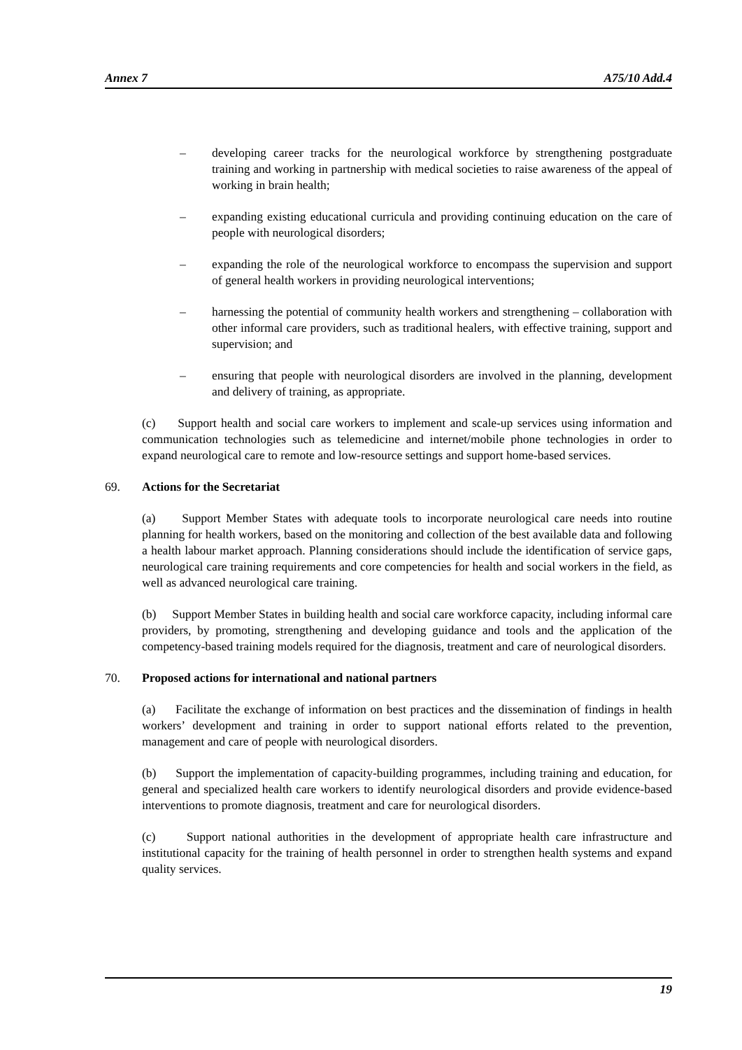Annex 7 A75/10 Add.4
– developing career tracks for the neurological workforce by strengthening postgraduate training and working in partnership with medical societies to raise awareness of the appeal of working in brain health;
– expanding existing educational curricula and providing continuing education on the care of people with neurological disorders;
– expanding the role of the neurological workforce to encompass the supervision and support of general health workers in providing neurological interventions;
– harnessing the potential of community health workers and strengthening – collaboration with other informal care providers, such as traditional healers, with effective training, support and supervision; and
– ensuring that people with neurological disorders are involved in the planning, development and delivery of training, as appropriate.
(c) Support health and social care workers to implement and scale-up services using information and communication technologies such as telemedicine and internet/mobile phone technologies in order to expand neurological care to remote and low-resource settings and support home-based services.
69. Actions for the Secretariat
(a) Support Member States with adequate tools to incorporate neurological care needs into routine planning for health workers, based on the monitoring and collection of the best available data and following a health labour market approach. Planning considerations should include the identification of service gaps, neurological care training requirements and core competencies for health and social workers in the field, as well as advanced neurological care training.
(b) Support Member States in building health and social care workforce capacity, including informal care providers, by promoting, strengthening and developing guidance and tools and the application of the competency-based training models required for the diagnosis, treatment and care of neurological disorders.
70. Proposed actions for international and national partners
(a) Facilitate the exchange of information on best practices and the dissemination of findings in health workers’ development and training in order to support national efforts related to the prevention, management and care of people with neurological disorders.
(b) Support the implementation of capacity-building programmes, including training and education, for general and specialized health care workers to identify neurological disorders and provide evidence-based interventions to promote diagnosis, treatment and care for neurological disorders.
(c) Support national authorities in the development of appropriate health care infrastructure and institutional capacity for the training of health personnel in order to strengthen health systems and expand quality services.
19